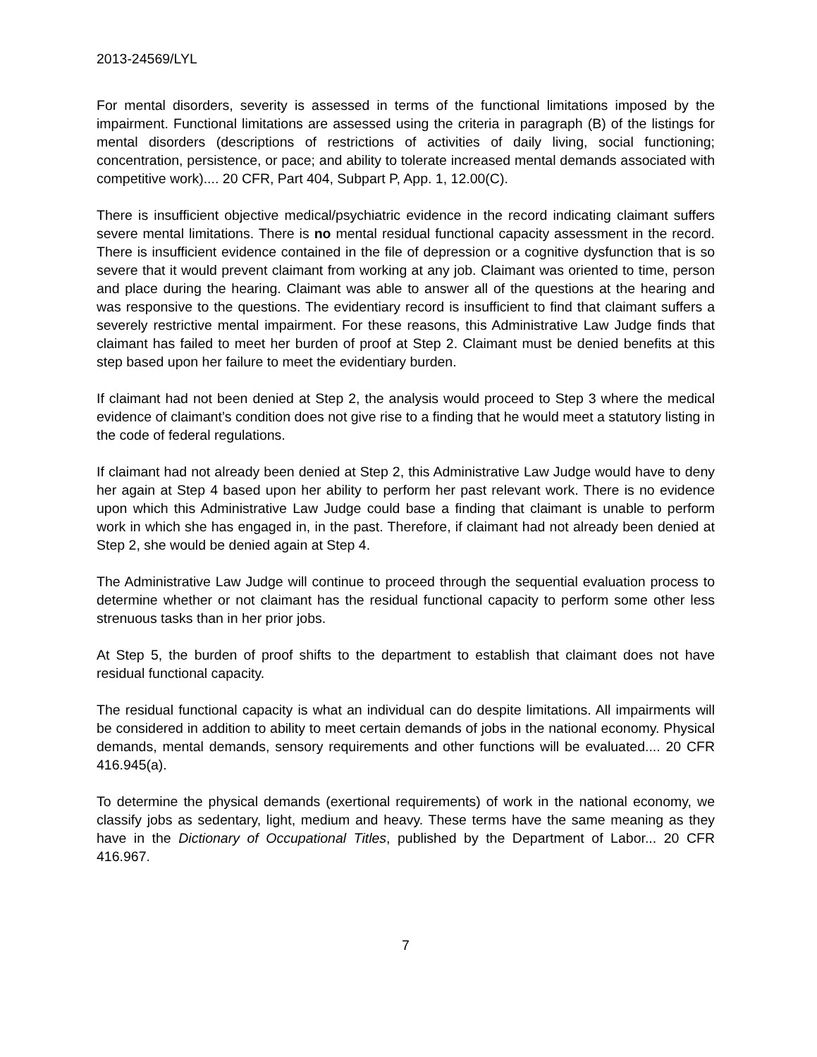2013-24569/LYL
For mental disorders, severity is assessed in terms of the functional limitations imposed by the impairment. Functional limitations are assessed using the criteria in paragraph (B) of the listings for mental disorders (descriptions of restrictions of activities of daily living, social functioning; concentration, persistence, or pace; and ability to tolerate increased mental demands associated with competitive work).... 20 CFR, Part 404, Subpart P, App. 1, 12.00(C).
There is insufficient objective medical/psychiatric evidence in the record indicating claimant suffers severe mental limitations. There is no mental residual functional capacity assessment in the record. There is insufficient evidence contained in the file of depression or a cognitive dysfunction that is so severe that it would prevent claimant from working at any job. Claimant was oriented to time, person and place during the hearing. Claimant was able to answer all of the questions at the hearing and was responsive to the questions. The evidentiary record is insufficient to find that claimant suffers a severely restrictive mental impairment. For these reasons, this Administrative Law Judge finds that claimant has failed to meet her burden of proof at Step 2. Claimant must be denied benefits at this step based upon her failure to meet the evidentiary burden.
If claimant had not been denied at Step 2, the analysis would proceed to Step 3 where the medical evidence of claimant’s condition does not give rise to a finding that he would meet a statutory listing in the code of federal regulations.
If claimant had not already been denied at Step 2, this Administrative Law Judge would have to deny her again at Step 4 based upon her ability to perform her past relevant work. There is no evidence upon which this Administrative Law Judge could base a finding that claimant is unable to perform work in which she has engaged in, in the past. Therefore, if claimant had not already been denied at Step 2, she would be denied again at Step 4.
The Administrative Law Judge will continue to proceed through the sequential evaluation process to determine whether or not claimant has the residual functional capacity to perform some other less strenuous tasks than in her prior jobs.
At Step 5, the burden of proof shifts to the department to establish that claimant does not have residual functional capacity.
The residual functional capacity is what an individual can do despite limitations. All impairments will be considered in addition to ability to meet certain demands of jobs in the national economy. Physical demands, mental demands, sensory requirements and other functions will be evaluated.... 20 CFR 416.945(a).
To determine the physical demands (exertional requirements) of work in the national economy, we classify jobs as sedentary, light, medium and heavy. These terms have the same meaning as they have in the Dictionary of Occupational Titles, published by the Department of Labor... 20 CFR 416.967.
7